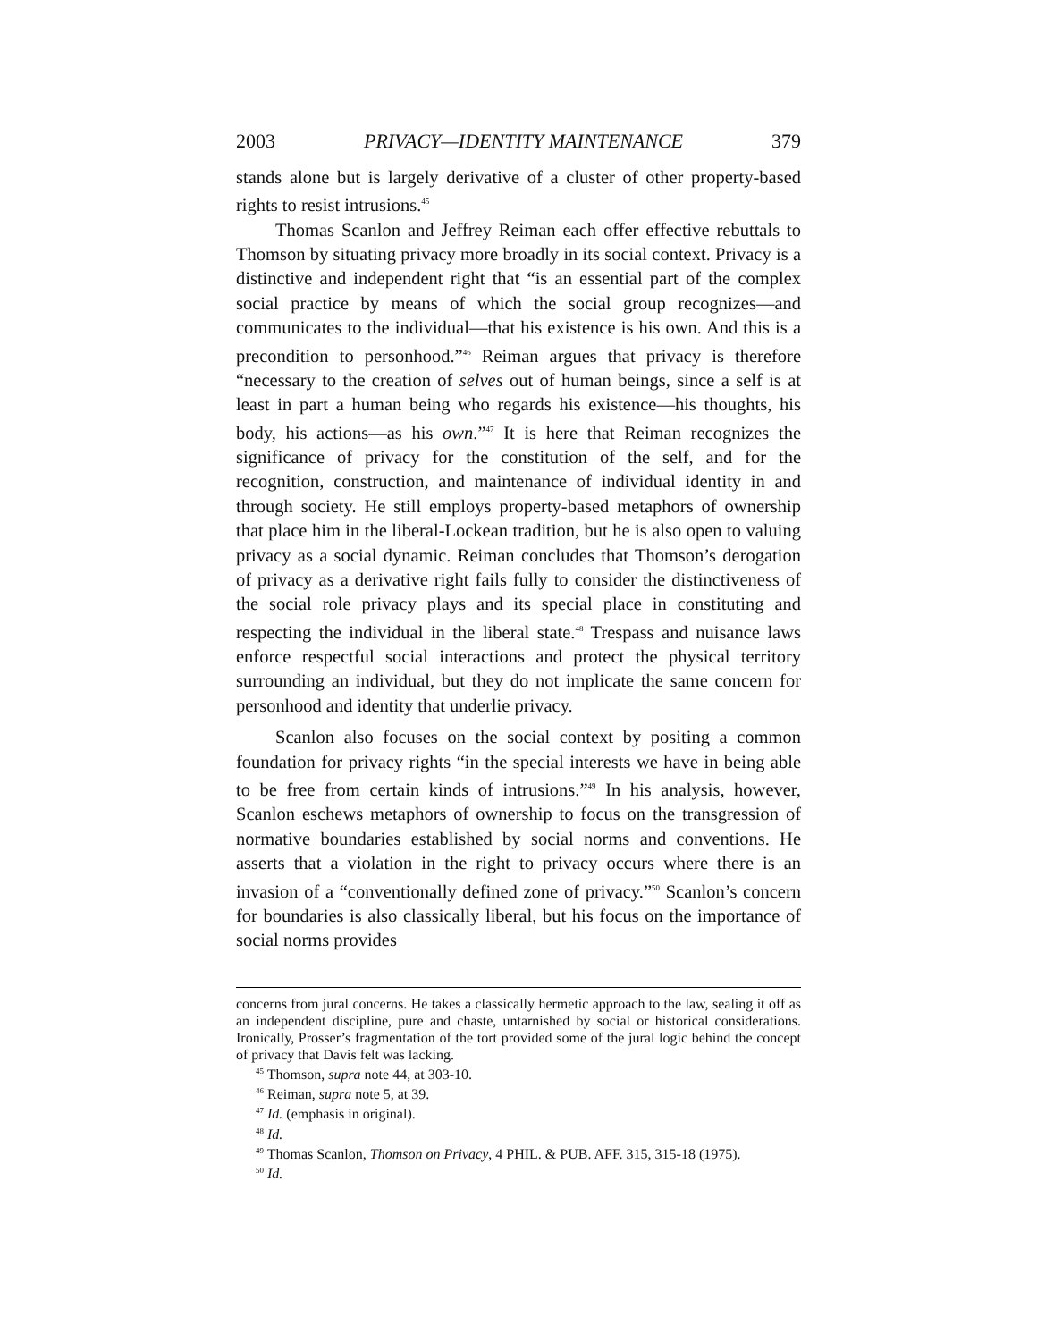2003 PRIVACY—IDENTITY MAINTENANCE 379
stands alone but is largely derivative of a cluster of other property-based rights to resist intrusions.<sup>45</sup>
Thomas Scanlon and Jeffrey Reiman each offer effective rebuttals to Thomson by situating privacy more broadly in its social context. Privacy is a distinctive and independent right that “is an essential part of the complex social practice by means of which the social group recognizes—and communicates to the individual—that his existence is his own. And this is a precondition to personhood.”<sup>46</sup> Reiman argues that privacy is therefore “necessary to the creation of selves out of human beings, since a self is at least in part a human being who regards his existence—his thoughts, his body, his actions—as his own.”<sup>47</sup> It is here that Reiman recognizes the significance of privacy for the constitution of the self, and for the recognition, construction, and maintenance of individual identity in and through society. He still employs property-based metaphors of ownership that place him in the liberal-Lockean tradition, but he is also open to valuing privacy as a social dynamic. Reiman concludes that Thomson’s derogation of privacy as a derivative right fails fully to consider the distinctiveness of the social role privacy plays and its special place in constituting and respecting the individual in the liberal state.<sup>48</sup> Trespass and nuisance laws enforce respectful social interactions and protect the physical territory surrounding an individual, but they do not implicate the same concern for personhood and identity that underlie privacy.
Scanlon also focuses on the social context by positing a common foundation for privacy rights “in the special interests we have in being able to be free from certain kinds of intrusions.”<sup>49</sup> In his analysis, however, Scanlon eschews metaphors of ownership to focus on the transgression of normative boundaries established by social norms and conventions. He asserts that a violation in the right to privacy occurs where there is an invasion of a “conventionally defined zone of privacy.”<sup>50</sup> Scanlon’s concern for boundaries is also classically liberal, but his focus on the importance of social norms provides
concerns from jural concerns. He takes a classically hermetic approach to the law, sealing it off as an independent discipline, pure and chaste, untarnished by social or historical considerations. Ironically, Prosser’s fragmentation of the tort provided some of the jural logic behind the concept of privacy that Davis felt was lacking.
<sup>45</sup> Thomson, supra note 44, at 303-10.
<sup>46</sup> Reiman, supra note 5, at 39.
<sup>47</sup> Id. (emphasis in original).
<sup>48</sup> Id.
<sup>49</sup> Thomas Scanlon, Thomson on Privacy, 4 PHIL. & PUB. AFF. 315, 315-18 (1975).
<sup>50</sup> Id.